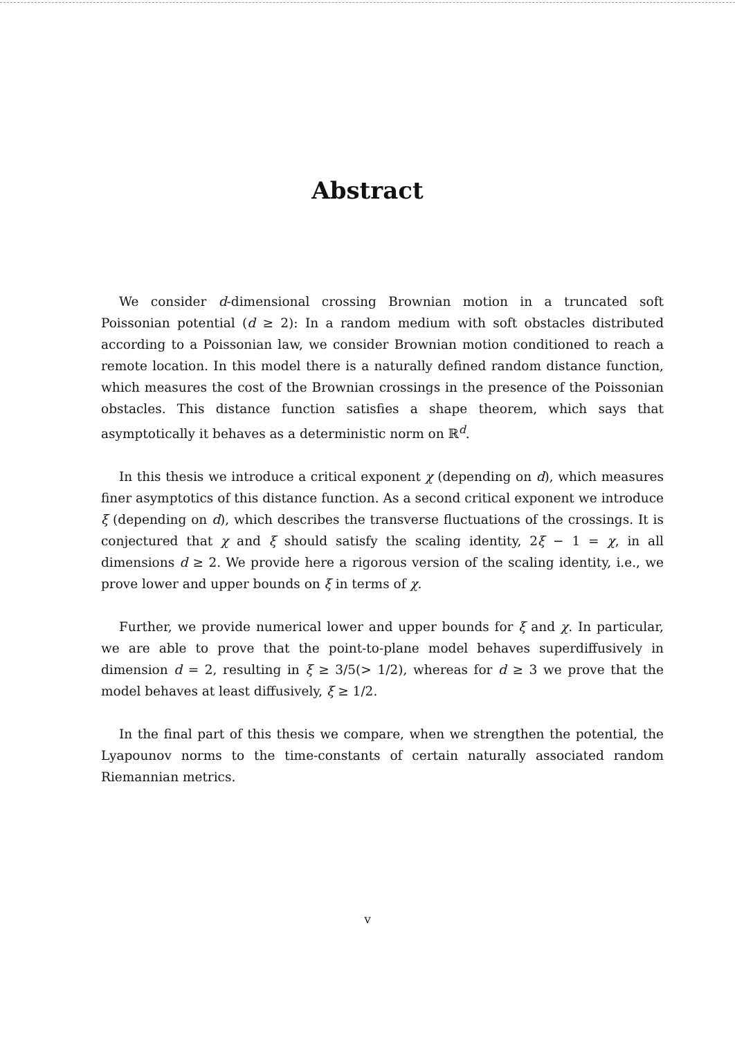Abstract
We consider d-dimensional crossing Brownian motion in a truncated soft Poissonian potential (d ≥ 2): In a random medium with soft obstacles distributed according to a Poissonian law, we consider Brownian motion conditioned to reach a remote location. In this model there is a naturally defined random distance function, which measures the cost of the Brownian crossings in the presence of the Poissonian obstacles. This distance function satisfies a shape theorem, which says that asymptotically it behaves as a deterministic norm on ℝ<sup>d</sup>.
In this thesis we introduce a critical exponent χ (depending on d), which measures finer asymptotics of this distance function. As a second critical exponent we introduce ξ (depending on d), which describes the transverse fluctuations of the crossings. It is conjectured that χ and ξ should satisfy the scaling identity, 2ξ − 1 = χ, in all dimensions d ≥ 2. We provide here a rigorous version of the scaling identity, i.e., we prove lower and upper bounds on ξ in terms of χ.
Further, we provide numerical lower and upper bounds for ξ and χ. In particular, we are able to prove that the point-to-plane model behaves superdiffusively in dimension d = 2, resulting in ξ ≥ 3/5(> 1/2), whereas for d ≥ 3 we prove that the model behaves at least diffusively, ξ ≥ 1/2.
In the final part of this thesis we compare, when we strengthen the potential, the Lyapounov norms to the time-constants of certain naturally associated random Riemannian metrics.
v